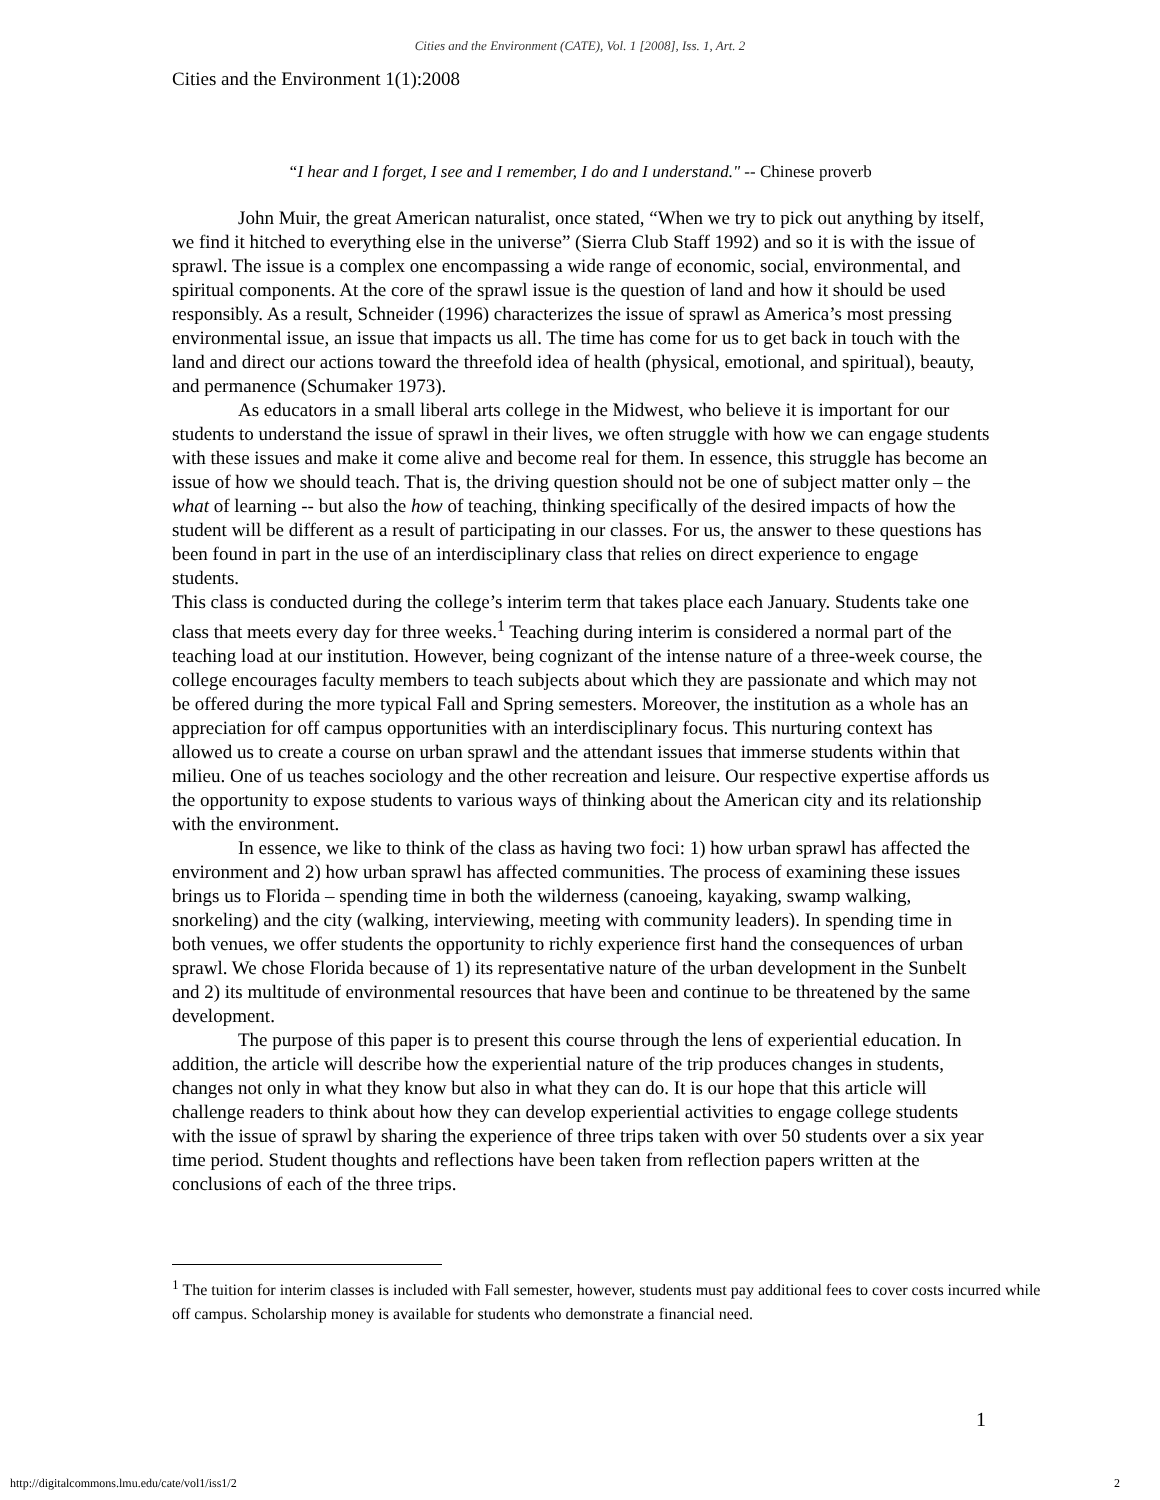Cities and the Environment (CATE), Vol. 1 [2008], Iss. 1, Art. 2
Cities and the Environment 1(1):2008
“I hear and I forget, I see and I remember, I do and I understand." -- Chinese proverb
John Muir, the great American naturalist, once stated, “When we try to pick out anything by itself, we find it hitched to everything else in the universe” (Sierra Club Staff 1992) and so it is with the issue of sprawl. The issue is a complex one encompassing a wide range of economic, social, environmental, and spiritual components. At the core of the sprawl issue is the question of land and how it should be used responsibly. As a result, Schneider (1996) characterizes the issue of sprawl as America’s most pressing environmental issue, an issue that impacts us all. The time has come for us to get back in touch with the land and direct our actions toward the threefold idea of health (physical, emotional, and spiritual), beauty, and permanence (Schumaker 1973).
As educators in a small liberal arts college in the Midwest, who believe it is important for our students to understand the issue of sprawl in their lives, we often struggle with how we can engage students with these issues and make it come alive and become real for them. In essence, this struggle has become an issue of how we should teach. That is, the driving question should not be one of subject matter only – the what of learning -- but also the how of teaching, thinking specifically of the desired impacts of how the student will be different as a result of participating in our classes. For us, the answer to these questions has been found in part in the use of an interdisciplinary class that relies on direct experience to engage students.
This class is conducted during the college’s interim term that takes place each January. Students take one class that meets every day for three weeks.<sup>1</sup> Teaching during interim is considered a normal part of the teaching load at our institution. However, being cognizant of the intense nature of a three-week course, the college encourages faculty members to teach subjects about which they are passionate and which may not be offered during the more typical Fall and Spring semesters. Moreover, the institution as a whole has an appreciation for off campus opportunities with an interdisciplinary focus. This nurturing context has allowed us to create a course on urban sprawl and the attendant issues that immerse students within that milieu. One of us teaches sociology and the other recreation and leisure. Our respective expertise affords us the opportunity to expose students to various ways of thinking about the American city and its relationship with the environment.
In essence, we like to think of the class as having two foci: 1) how urban sprawl has affected the environment and 2) how urban sprawl has affected communities. The process of examining these issues brings us to Florida – spending time in both the wilderness (canoeing, kayaking, swamp walking, snorkeling) and the city (walking, interviewing, meeting with community leaders). In spending time in both venues, we offer students the opportunity to richly experience first hand the consequences of urban sprawl. We chose Florida because of 1) its representative nature of the urban development in the Sunbelt and 2) its multitude of environmental resources that have been and continue to be threatened by the same development.
The purpose of this paper is to present this course through the lens of experiential education. In addition, the article will describe how the experiential nature of the trip produces changes in students, changes not only in what they know but also in what they can do. It is our hope that this article will challenge readers to think about how they can develop experiential activities to engage college students with the issue of sprawl by sharing the experience of three trips taken with over 50 students over a six year time period. Student thoughts and reflections have been taken from reflection papers written at the conclusions of each of the three trips.
<sup>1</sup> The tuition for interim classes is included with Fall semester, however, students must pay additional fees to cover costs incurred while off campus. Scholarship money is available for students who demonstrate a financial need.
1
http://digitalcommons.lmu.edu/cate/vol1/iss1/2 2